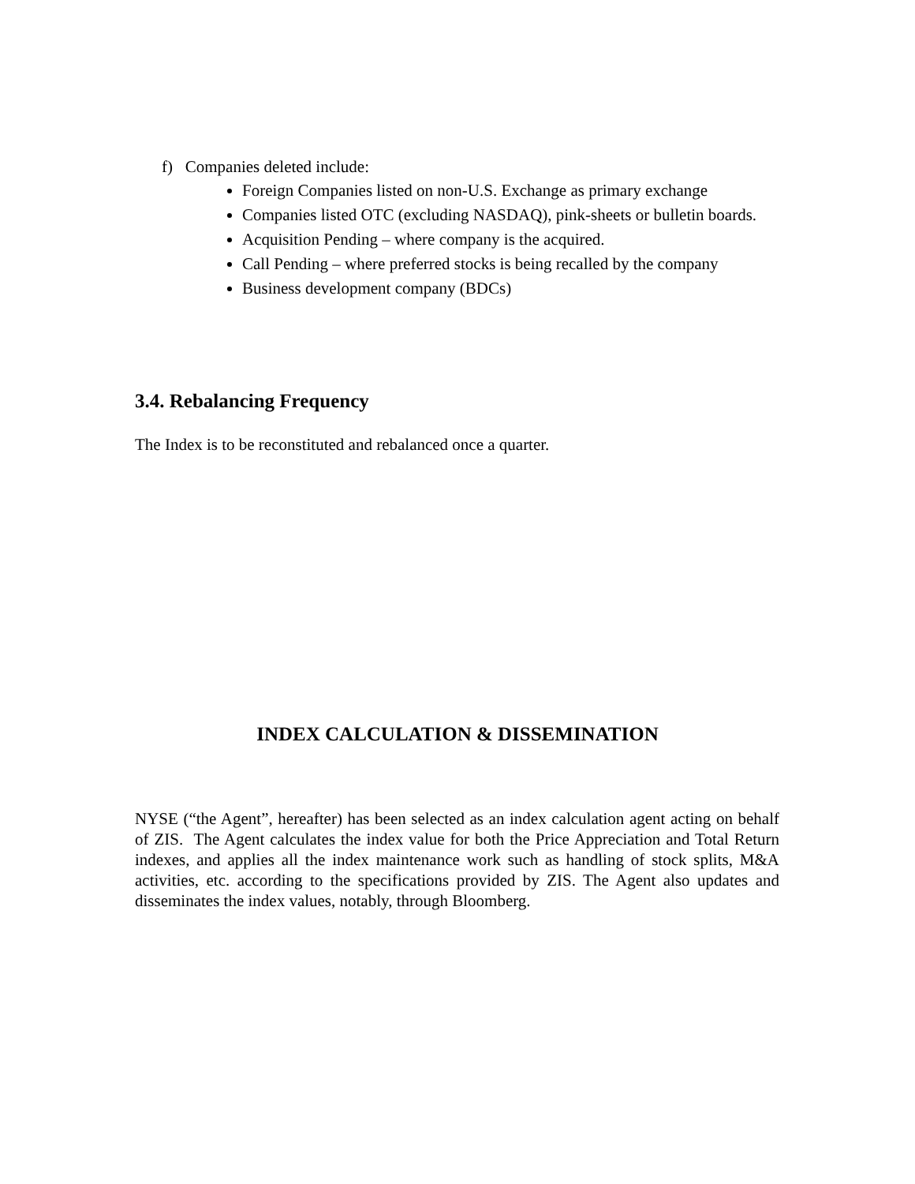f) Companies deleted include:
Foreign Companies listed on non-U.S. Exchange as primary exchange
Companies listed OTC (excluding NASDAQ), pink-sheets or bulletin boards.
Acquisition Pending – where company is the acquired.
Call Pending – where preferred stocks is being recalled by the company
Business development company (BDCs)
3.4. Rebalancing Frequency
The Index is to be reconstituted and rebalanced once a quarter.
INDEX CALCULATION & DISSEMINATION
NYSE (“the Agent”, hereafter) has been selected as an index calculation agent acting on behalf of ZIS. The Agent calculates the index value for both the Price Appreciation and Total Return indexes, and applies all the index maintenance work such as handling of stock splits, M&A activities, etc. according to the specifications provided by ZIS. The Agent also updates and disseminates the index values, notably, through Bloomberg.